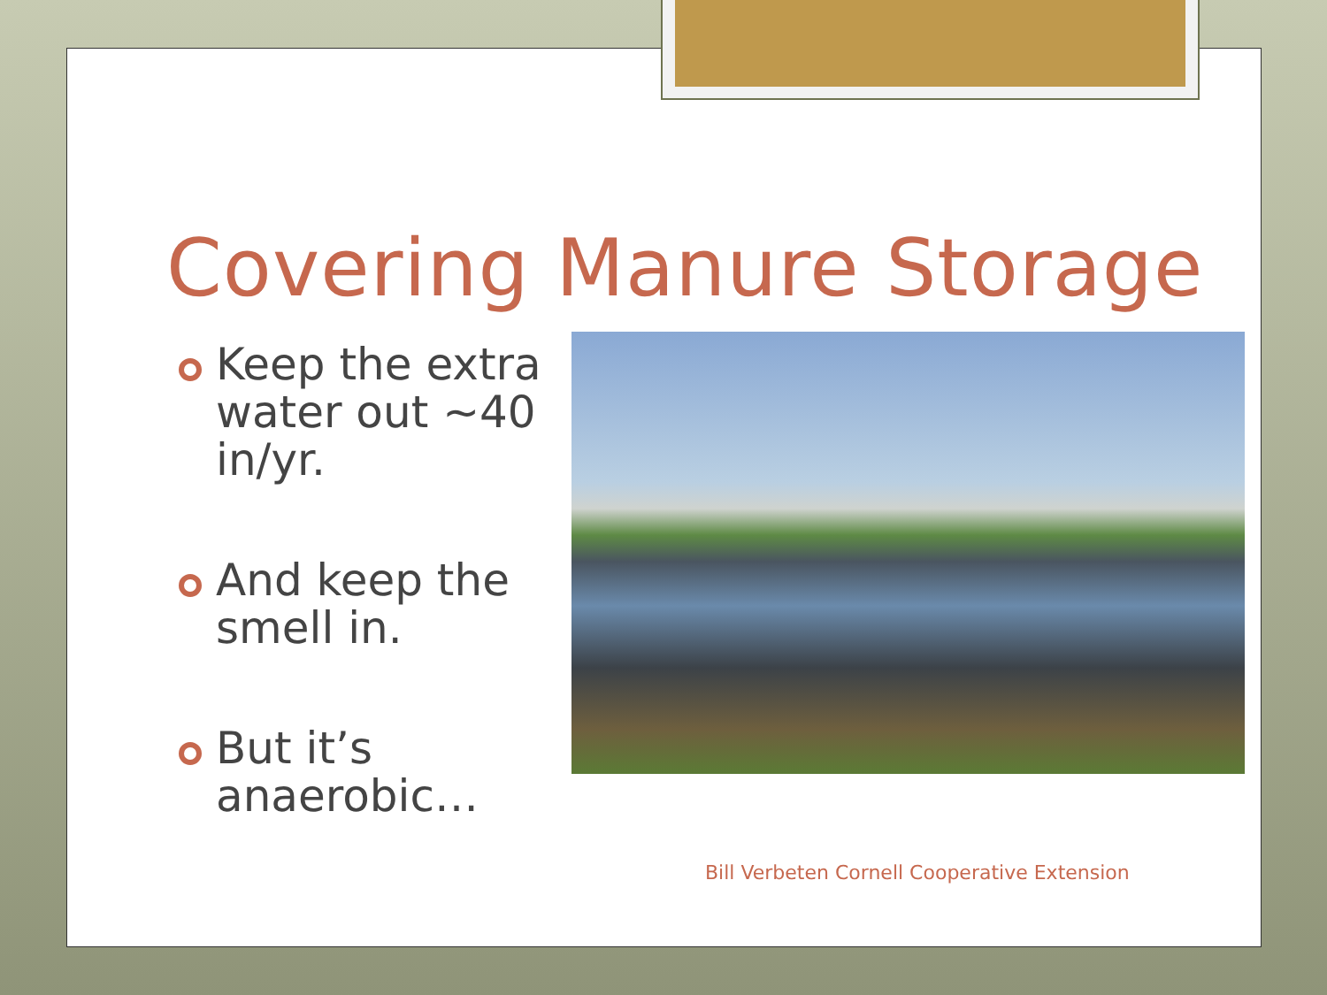Covering Manure Storage
Keep the extra water out ~40 in/yr.
And keep the smell in.
But it’s anaerobic…
Bill Verbeten Cornell Cooperative Extension